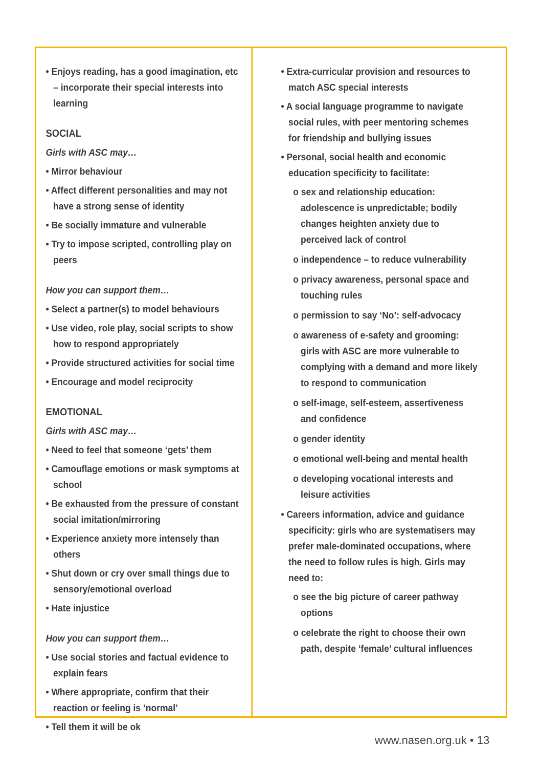• Enjoys reading, has a good imagination, etc – incorporate their special interests into learning
SOCIAL
Girls with ASC may…
• Mirror behaviour
• Affect different personalities and may not have a strong sense of identity
• Be socially immature and vulnerable
• Try to impose scripted, controlling play on peers
How you can support them…
• Select a partner(s) to model behaviours
• Use video, role play, social scripts to show how to respond appropriately
• Provide structured activities for social time
• Encourage and model reciprocity
EMOTIONAL
Girls with ASC may…
• Need to feel that someone ‘gets’ them
• Camouflage emotions or mask symptoms at school
• Be exhausted from the pressure of constant social imitation/mirroring
• Experience anxiety more intensely than others
• Shut down or cry over small things due to sensory/emotional overload
• Hate injustice
How you can support them…
• Use social stories and factual evidence to explain fears
• Where appropriate, confirm that their reaction or feeling is ‘normal’
• Tell them it will be ok
• Extra-curricular provision and resources to match ASC special interests
• A social language programme to navigate social rules, with peer mentoring schemes for friendship and bullying issues
• Personal, social health and economic education specificity to facilitate:
o sex and relationship education: adolescence is unpredictable; bodily changes heighten anxiety due to perceived lack of control
o independence – to reduce vulnerability
o privacy awareness, personal space and touching rules
o permission to say ‘No’: self-advocacy
o awareness of e-safety and grooming: girls with ASC are more vulnerable to complying with a demand and more likely to respond to communication
o self-image, self-esteem, assertiveness and confidence
o gender identity
o emotional well-being and mental health
o developing vocational interests and leisure activities
• Careers information, advice and guidance specificity: girls who are systematisers may prefer male-dominated occupations, where the need to follow rules is high. Girls may need to:
o see the big picture of career pathway options
o celebrate the right to choose their own path, despite ‘female’ cultural influences
www.nasen.org.uk • 13